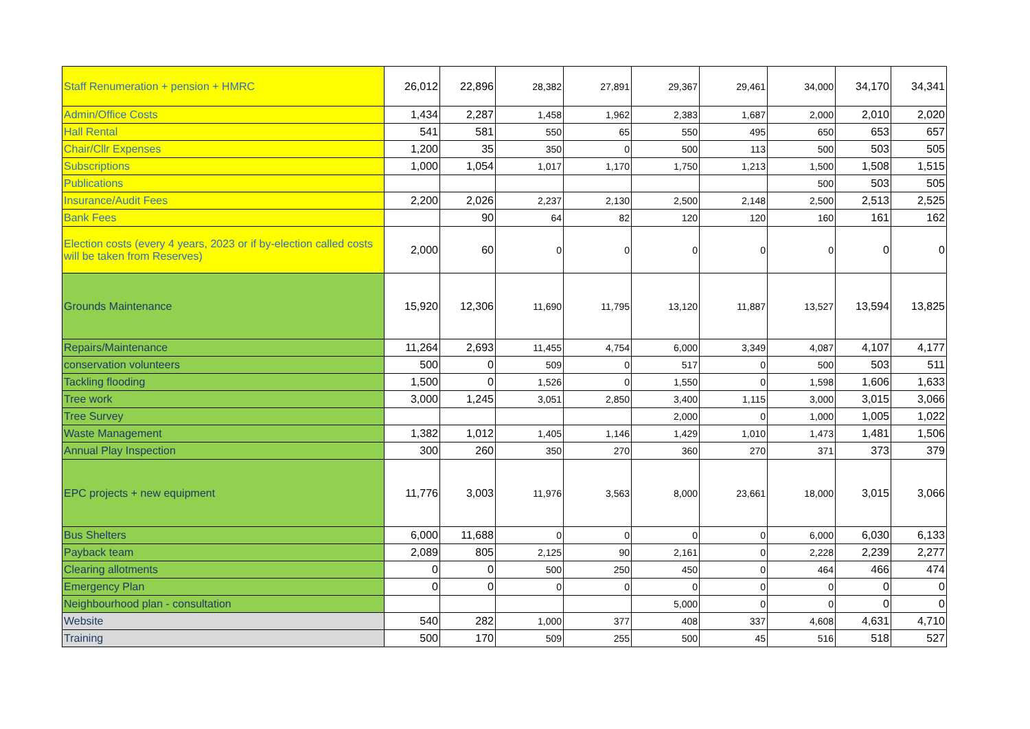| Staff Renumeration + pension + HMRC | 26,012 | 22,896 | 28,382 | 27,891 | 29,367 | 29,461 | 34,000 | 34,170 | 34,341 |
| Admin/Office Costs | 1,434 | 2,287 | 1,458 | 1,962 | 2,383 | 1,687 | 2,000 | 2,010 | 2,020 |
| Hall Rental | 541 | 581 | 550 | 65 | 550 | 495 | 650 | 653 | 657 |
| Chair/Cllr Expenses | 1,200 | 35 | 350 | 0 | 500 | 113 | 500 | 503 | 505 |
| Subscriptions | 1,000 | 1,054 | 1,017 | 1,170 | 1,750 | 1,213 | 1,500 | 1,508 | 1,515 |
| Publications | | | | | | | 500 | 503 | 505 |
| Insurance/Audit Fees | 2,200 | 2,026 | 2,237 | 2,130 | 2,500 | 2,148 | 2,500 | 2,513 | 2,525 |
| Bank Fees | | 90 | 64 | 82 | 120 | 120 | 160 | 161 | 162 |
| Election costs (every 4 years, 2023 or if by-election called costs will be taken from Reserves) | 2,000 | 60 | 0 | 0 | 0 | 0 | 0 | 0 | 0 |
| Grounds Maintenance | 15,920 | 12,306 | 11,690 | 11,795 | 13,120 | 11,887 | 13,527 | 13,594 | 13,825 |
| Repairs/Maintenance | 11,264 | 2,693 | 11,455 | 4,754 | 6,000 | 3,349 | 4,087 | 4,107 | 4,177 |
| conservation volunteers | 500 | 0 | 509 | 0 | 517 | 0 | 500 | 503 | 511 |
| Tackling flooding | 1,500 | 0 | 1,526 | 0 | 1,550 | 0 | 1,598 | 1,606 | 1,633 |
| Tree work | 3,000 | 1,245 | 3,051 | 2,850 | 3,400 | 1,115 | 3,000 | 3,015 | 3,066 |
| Tree Survey | | | | | 2,000 | 0 | 1,000 | 1,005 | 1,022 |
| Waste Management | 1,382 | 1,012 | 1,405 | 1,146 | 1,429 | 1,010 | 1,473 | 1,481 | 1,506 |
| Annual Play Inspection | 300 | 260 | 350 | 270 | 360 | 270 | 371 | 373 | 379 |
| EPC projects + new equipment | 11,776 | 3,003 | 11,976 | 3,563 | 8,000 | 23,661 | 18,000 | 3,015 | 3,066 |
| Bus Shelters | 6,000 | 11,688 | 0 | 0 | 0 | 0 | 6,000 | 6,030 | 6,133 |
| Payback team | 2,089 | 805 | 2,125 | 90 | 2,161 | 0 | 2,228 | 2,239 | 2,277 |
| Clearing allotments | 0 | 0 | 500 | 250 | 450 | 0 | 464 | 466 | 474 |
| Emergency Plan | 0 | 0 | 0 | 0 | 0 | 0 | 0 | 0 | 0 |
| Neighbourhood plan - consultation | | | | | 5,000 | 0 | 0 | 0 | 0 |
| Website | 540 | 282 | 1,000 | 377 | 408 | 337 | 4,608 | 4,631 | 4,710 |
| Training | 500 | 170 | 509 | 255 | 500 | 45 | 516 | 518 | 527 |